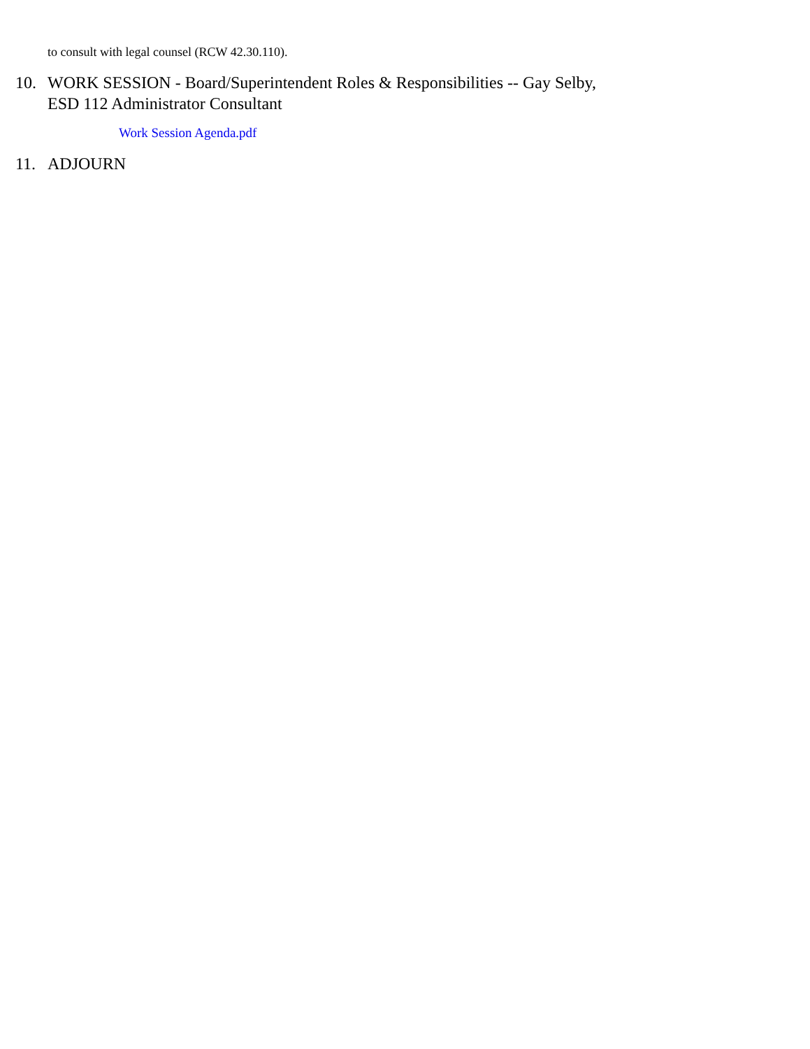to consult with legal counsel (RCW 42.30.110).
10. WORK SESSION - Board/Superintendent Roles & Responsibilities -- Gay Selby, ESD 112 Administrator Consultant
Work Session Agenda.pdf
11. ADJOURN